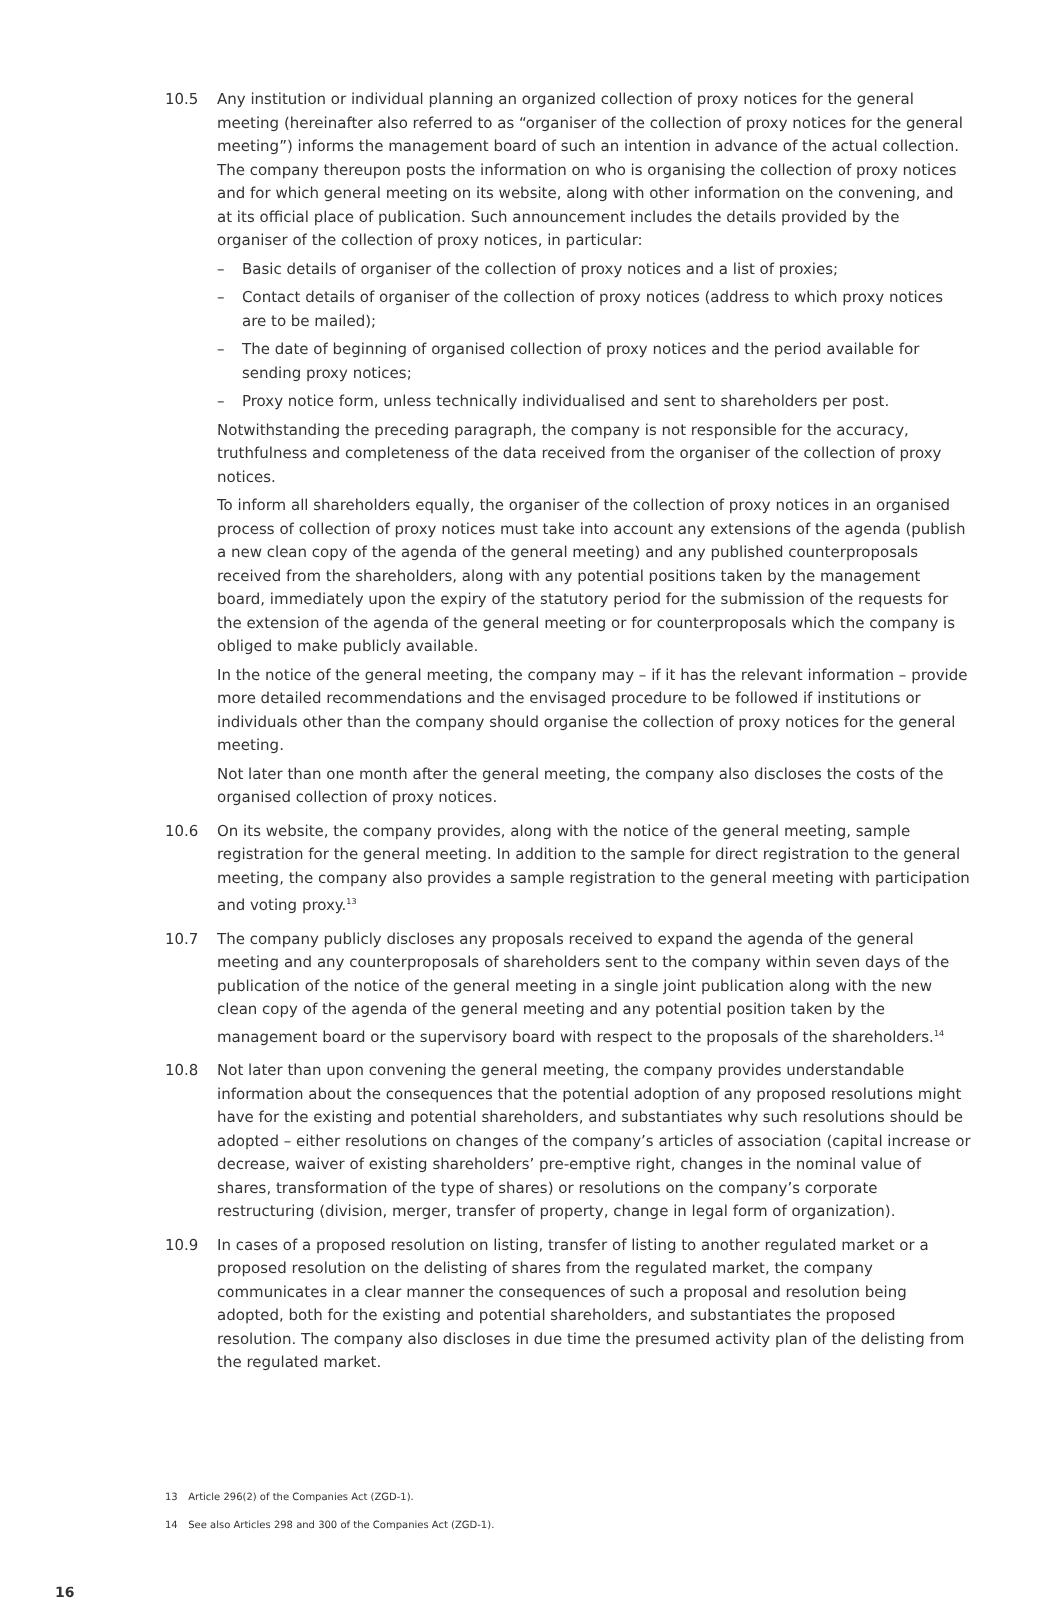10.5 Any institution or individual planning an organized collection of proxy notices for the general meeting (hereinafter also referred to as “organiser of the collection of proxy notices for the general meeting”) informs the management board of such an intention in advance of the actual collection. The company thereupon posts the information on who is organising the collection of proxy notices and for which general meeting on its website, along with other information on the convening, and at its official place of publication. Such announcement includes the details provided by the organiser of the collection of proxy notices, in particular:
– Basic details of organiser of the collection of proxy notices and a list of proxies;
– Contact details of organiser of the collection of proxy notices (address to which proxy notices are to be mailed);
– The date of beginning of organised collection of proxy notices and the period available for sending proxy notices;
– Proxy notice form, unless technically individualised and sent to shareholders per post.
Notwithstanding the preceding paragraph, the company is not responsible for the accuracy, truthfulness and completeness of the data received from the organiser of the collection of proxy notices.
To inform all shareholders equally, the organiser of the collection of proxy notices in an organised process of collection of proxy notices must take into account any extensions of the agenda (publish a new clean copy of the agenda of the general meeting) and any published counterproposals received from the shareholders, along with any potential positions taken by the management board, immediately upon the expiry of the statutory period for the submission of the requests for the extension of the agenda of the general meeting or for counterproposals which the company is obliged to make publicly available.
In the notice of the general meeting, the company may – if it has the relevant information – provide more detailed recommendations and the envisaged procedure to be followed if institutions or individuals other than the company should organise the collection of proxy notices for the general meeting.
Not later than one month after the general meeting, the company also discloses the costs of the organised collection of proxy notices.
10.6 On its website, the company provides, along with the notice of the general meeting, sample registration for the general meeting. In addition to the sample for direct registration to the general meeting, the company also provides a sample registration to the general meeting with participation and voting proxy.<sup>13</sup>
10.7 The company publicly discloses any proposals received to expand the agenda of the general meeting and any counterproposals of shareholders sent to the company within seven days of the publication of the notice of the general meeting in a single joint publication along with the new clean copy of the agenda of the general meeting and any potential position taken by the management board or the supervisory board with respect to the proposals of the shareholders.<sup>14</sup>
10.8 Not later than upon convening the general meeting, the company provides understandable information about the consequences that the potential adoption of any proposed resolutions might have for the existing and potential shareholders, and substantiates why such resolutions should be adopted – either resolutions on changes of the company’s articles of association (capital increase or decrease, waiver of existing shareholders’ pre-emptive right, changes in the nominal value of shares, transformation of the type of shares) or resolutions on the company’s corporate restructuring (division, merger, transfer of property, change in legal form of organization).
10.9 In cases of a proposed resolution on listing, transfer of listing to another regulated market or a proposed resolution on the delisting of shares from the regulated market, the company communicates in a clear manner the consequences of such a proposal and resolution being adopted, both for the existing and potential shareholders, and substantiates the proposed resolution. The company also discloses in due time the presumed activity plan of the delisting from the regulated market.
13 Article 296(2) of the Companies Act (ZGD-1).
14 See also Articles 298 and 300 of the Companies Act (ZGD-1).
16